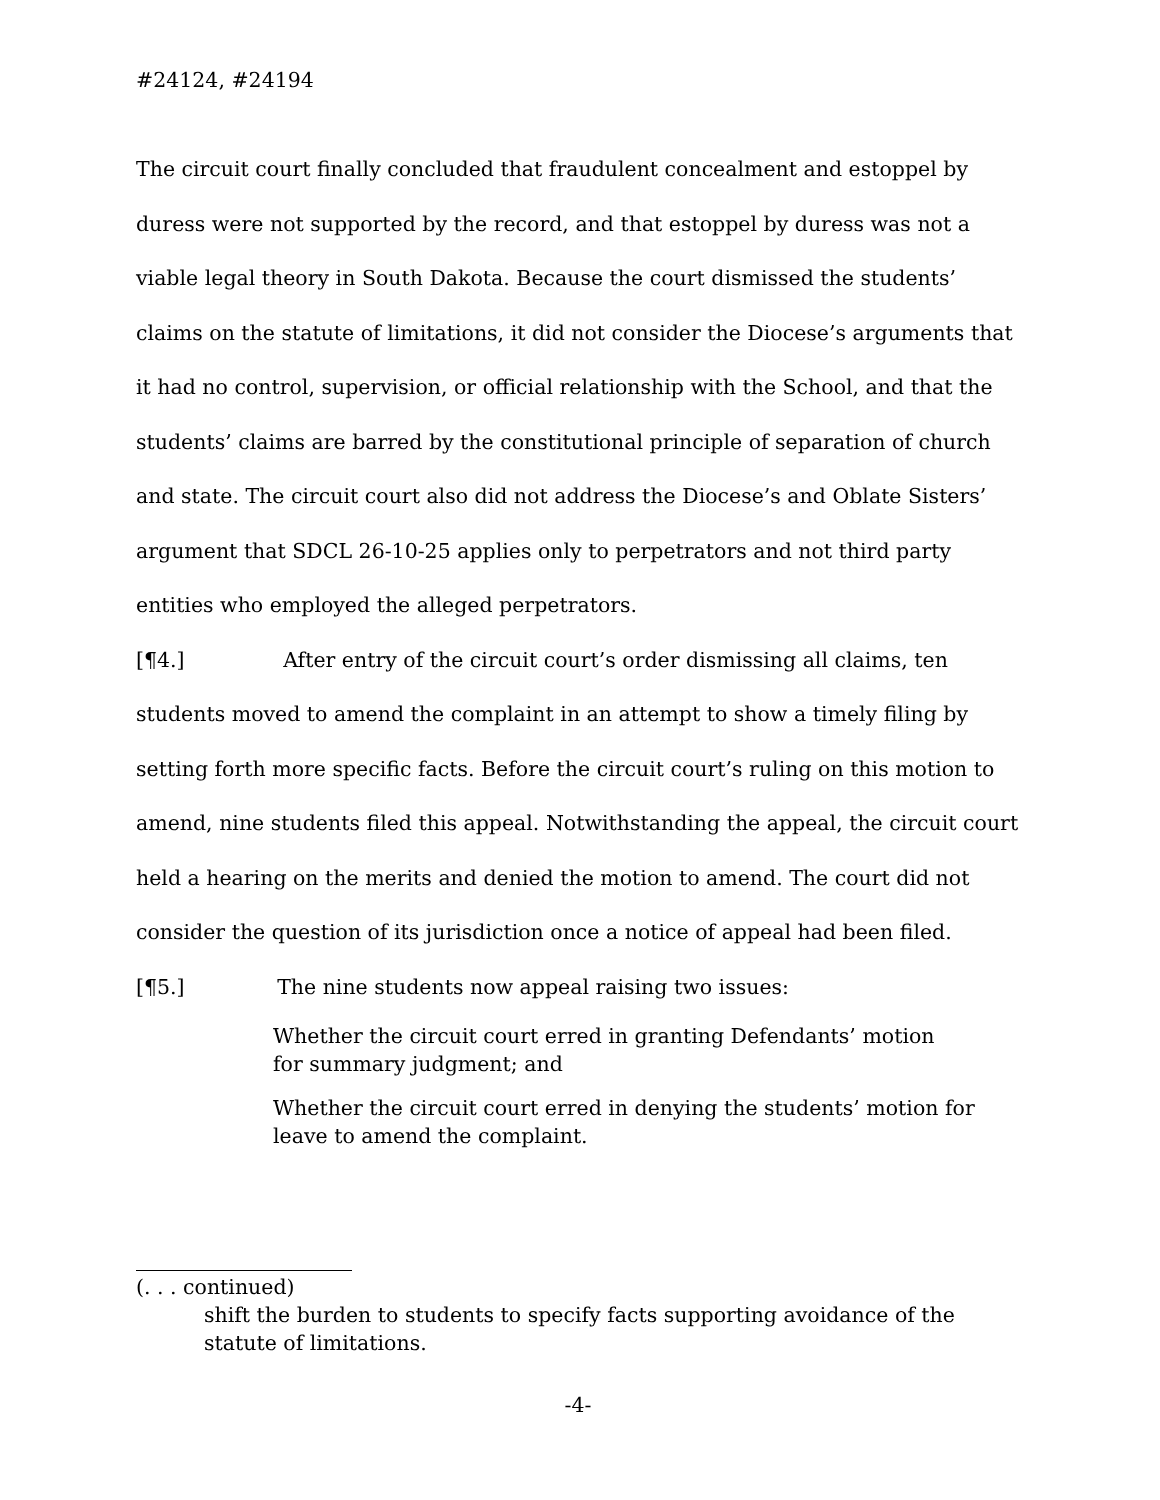#24124, #24194
The circuit court finally concluded that fraudulent concealment and estoppel by duress were not supported by the record, and that estoppel by duress was not a viable legal theory in South Dakota. Because the court dismissed the students’ claims on the statute of limitations, it did not consider the Diocese’s arguments that it had no control, supervision, or official relationship with the School, and that the students’ claims are barred by the constitutional principle of separation of church and state. The circuit court also did not address the Diocese’s and Oblate Sisters’ argument that SDCL 26-10-25 applies only to perpetrators and not third party entities who employed the alleged perpetrators.
[¶4.] After entry of the circuit court’s order dismissing all claims, ten students moved to amend the complaint in an attempt to show a timely filing by setting forth more specific facts. Before the circuit court’s ruling on this motion to amend, nine students filed this appeal. Notwithstanding the appeal, the circuit court held a hearing on the merits and denied the motion to amend. The court did not consider the question of its jurisdiction once a notice of appeal had been filed.
[¶5.] The nine students now appeal raising two issues:
Whether the circuit court erred in granting Defendants’ motion
for summary judgment; and
Whether the circuit court erred in denying the students’ motion for
leave to amend the complaint.
(. . . continued)
shift the burden to students to specify facts supporting avoidance of the statute of limitations.
-4-